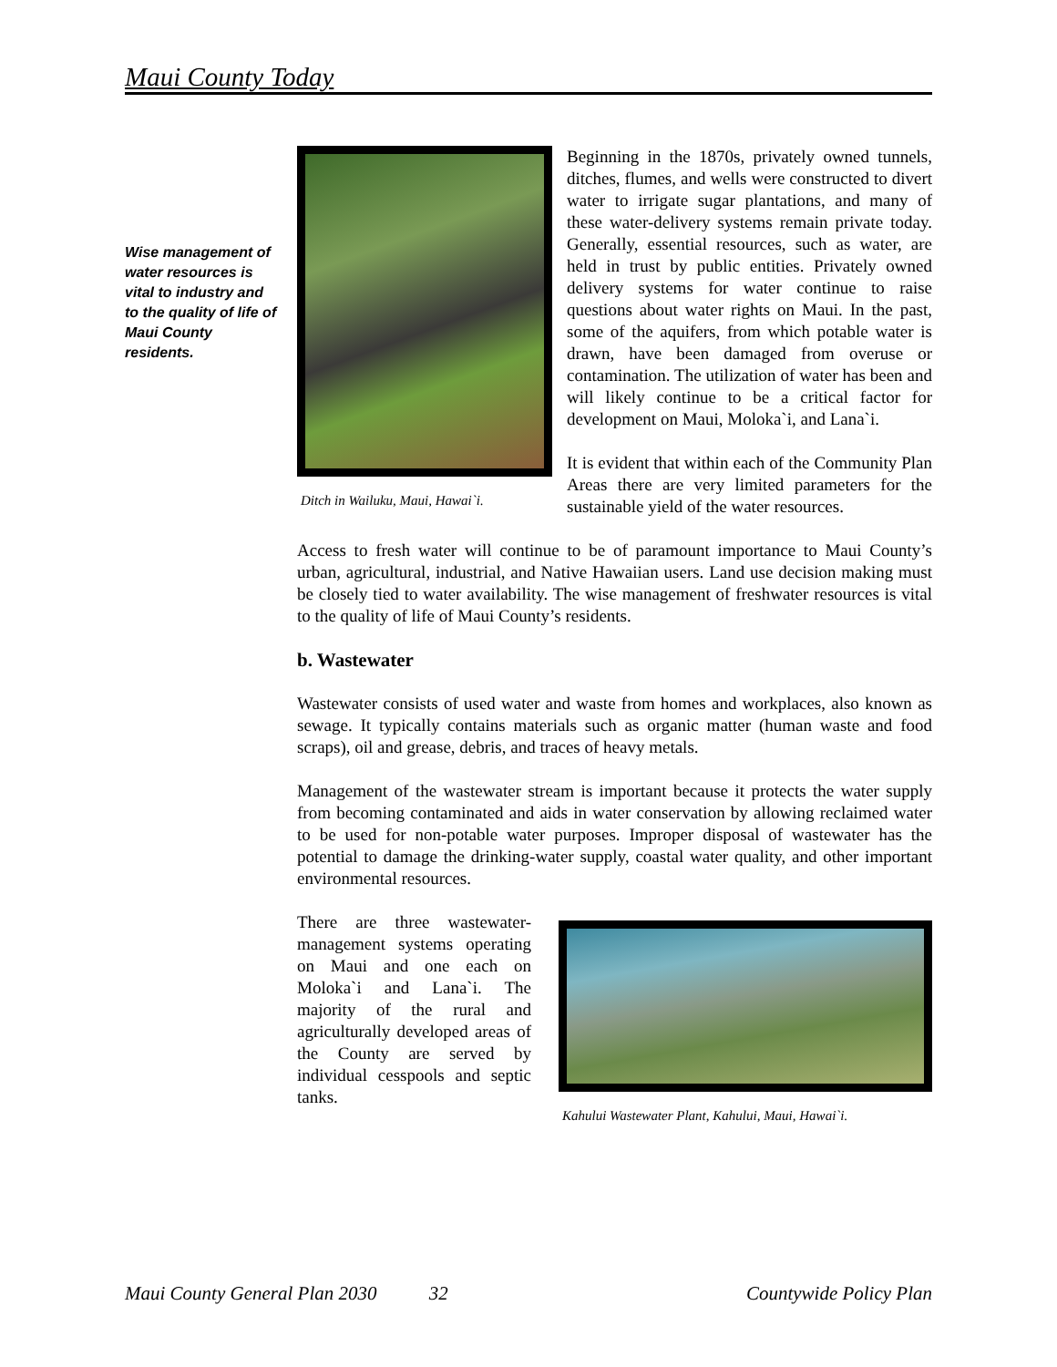Maui County Today
Wise management of water resources is vital to industry and to the quality of life of Maui County residents.
Ditch in Wailuku, Maui, Hawai`i.
Beginning in the 1870s, privately owned tunnels, ditches, flumes, and wells were constructed to divert water to irrigate sugar plantations, and many of these water-delivery systems remain private today. Generally, essential resources, such as water, are held in trust by public entities. Privately owned delivery systems for water continue to raise questions about water rights on Maui. In the past, some of the aquifers, from which potable water is drawn, have been damaged from overuse or contamination. The utilization of water has been and will likely continue to be a critical factor for development on Maui, Moloka`i, and Lana`i.
It is evident that within each of the Community Plan Areas there are very limited parameters for the sustainable yield of the water resources.
Access to fresh water will continue to be of paramount importance to Maui County’s urban, agricultural, industrial, and Native Hawaiian users. Land use decision making must be closely tied to water availability. The wise management of freshwater resources is vital to the quality of life of Maui County’s residents.
b. Wastewater
Wastewater consists of used water and waste from homes and workplaces, also known as sewage. It typically contains materials such as organic matter (human waste and food scraps), oil and grease, debris, and traces of heavy metals.
Management of the wastewater stream is important because it protects the water supply from becoming contaminated and aids in water conservation by allowing reclaimed water to be used for non-potable water purposes. Improper disposal of wastewater has the potential to damage the drinking-water supply, coastal water quality, and other important environmental resources.
Kahului Wastewater Plant, Kahului, Maui, Hawai`i.
There are three wastewater-management systems operating on Maui and one each on Moloka`i and Lana`i. The majority of the rural and agriculturally developed areas of the County are served by individual cesspools and septic tanks.
Maui County General Plan 2030 32 Countywide Policy Plan